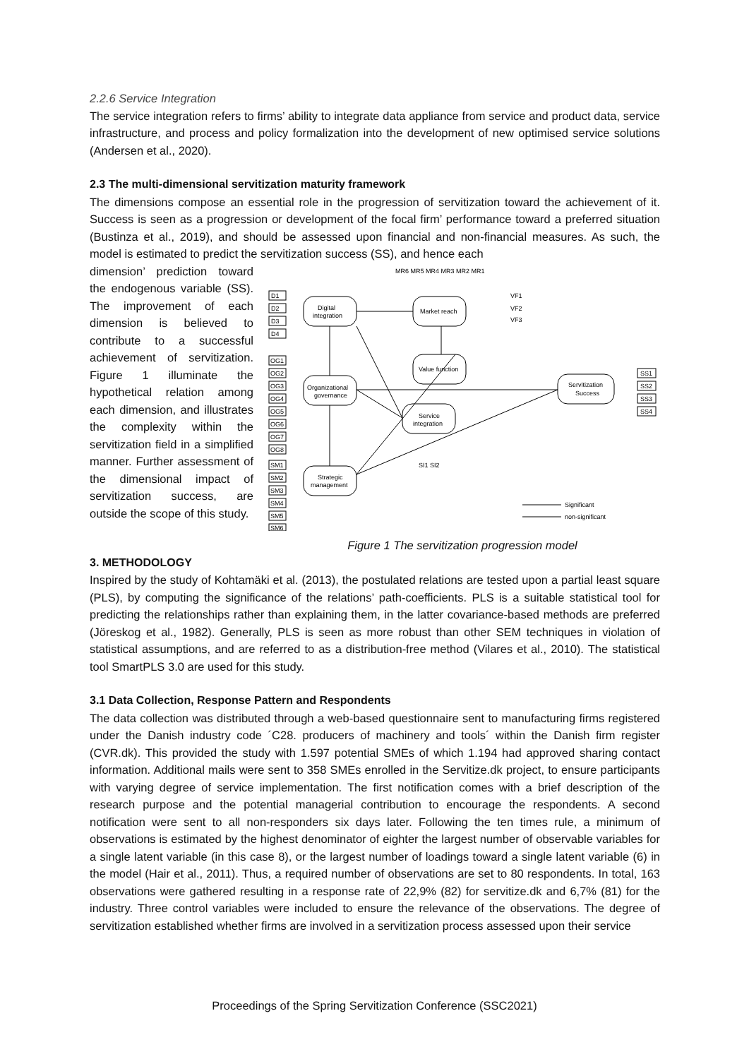2.2.6 Service Integration
The service integration refers to firms’ ability to integrate data appliance from service and product data, service infrastructure, and process and policy formalization into the development of new optimised service solutions (Andersen et al., 2020).
2.3 The multi-dimensional servitization maturity framework
The dimensions compose an essential role in the progression of servitization toward the achievement of it. Success is seen as a progression or development of the focal firm’ performance toward a preferred situation (Bustinza et al., 2019), and should be assessed upon financial and non-financial measures. As such, the model is estimated to predict the servitization success (SS), and hence each
dimension’ prediction toward the endogenous variable (SS). The improvement of each dimension is believed to contribute to a successful achievement of servitization. Figure 1 illuminate the hypothetical relation among each dimension, and illustrates the complexity within the servitization field in a simplified manner. Further assessment of the dimensional impact of servitization success, are outside the scope of this study.
D1
D2
D3
D4
OG1
OG2
OG3
OG4
OG5
OG6
OG7
OG8
SM1
SM2
SM3
SM4
SM5
SM6
Digital
integration
Organizational
governance
Strategic
management
Market reach
Value function
Service
integration
Servitization
Success
SS1
SS2
SS3
SS4
VF1
VF2
VF3
MR6 MR5 MR4 MR3 MR2 MR1
SI1 SI2
Significant
non-significant
Figure 1 The servitization progression model
3. METHODOLOGY
Inspired by the study of Kohtamäki et al. (2013), the postulated relations are tested upon a partial least square (PLS), by computing the significance of the relations’ path-coefficients. PLS is a suitable statistical tool for predicting the relationships rather than explaining them, in the latter covariance-based methods are preferred (Jöreskog et al., 1982). Generally, PLS is seen as more robust than other SEM techniques in violation of statistical assumptions, and are referred to as a distribution-free method (Vilares et al., 2010). The statistical tool SmartPLS 3.0 are used for this study.
3.1 Data Collection, Response Pattern and Respondents
The data collection was distributed through a web-based questionnaire sent to manufacturing firms registered under the Danish industry code ´C28. producers of machinery and tools´ within the Danish firm register (CVR.dk). This provided the study with 1.597 potential SMEs of which 1.194 had approved sharing contact information. Additional mails were sent to 358 SMEs enrolled in the Servitize.dk project, to ensure participants with varying degree of service implementation. The first notification comes with a brief description of the research purpose and the potential managerial contribution to encourage the respondents. A second notification were sent to all non-responders six days later. Following the ten times rule, a minimum of observations is estimated by the highest denominator of eighter the largest number of observable variables for a single latent variable (in this case 8), or the largest number of loadings toward a single latent variable (6) in the model (Hair et al., 2011). Thus, a required number of observations are set to 80 respondents. In total, 163 observations were gathered resulting in a response rate of 22,9% (82) for servitize.dk and 6,7% (81) for the industry. Three control variables were included to ensure the relevance of the observations. The degree of servitization established whether firms are involved in a servitization process assessed upon their service
Proceedings of the Spring Servitization Conference (SSC2021)